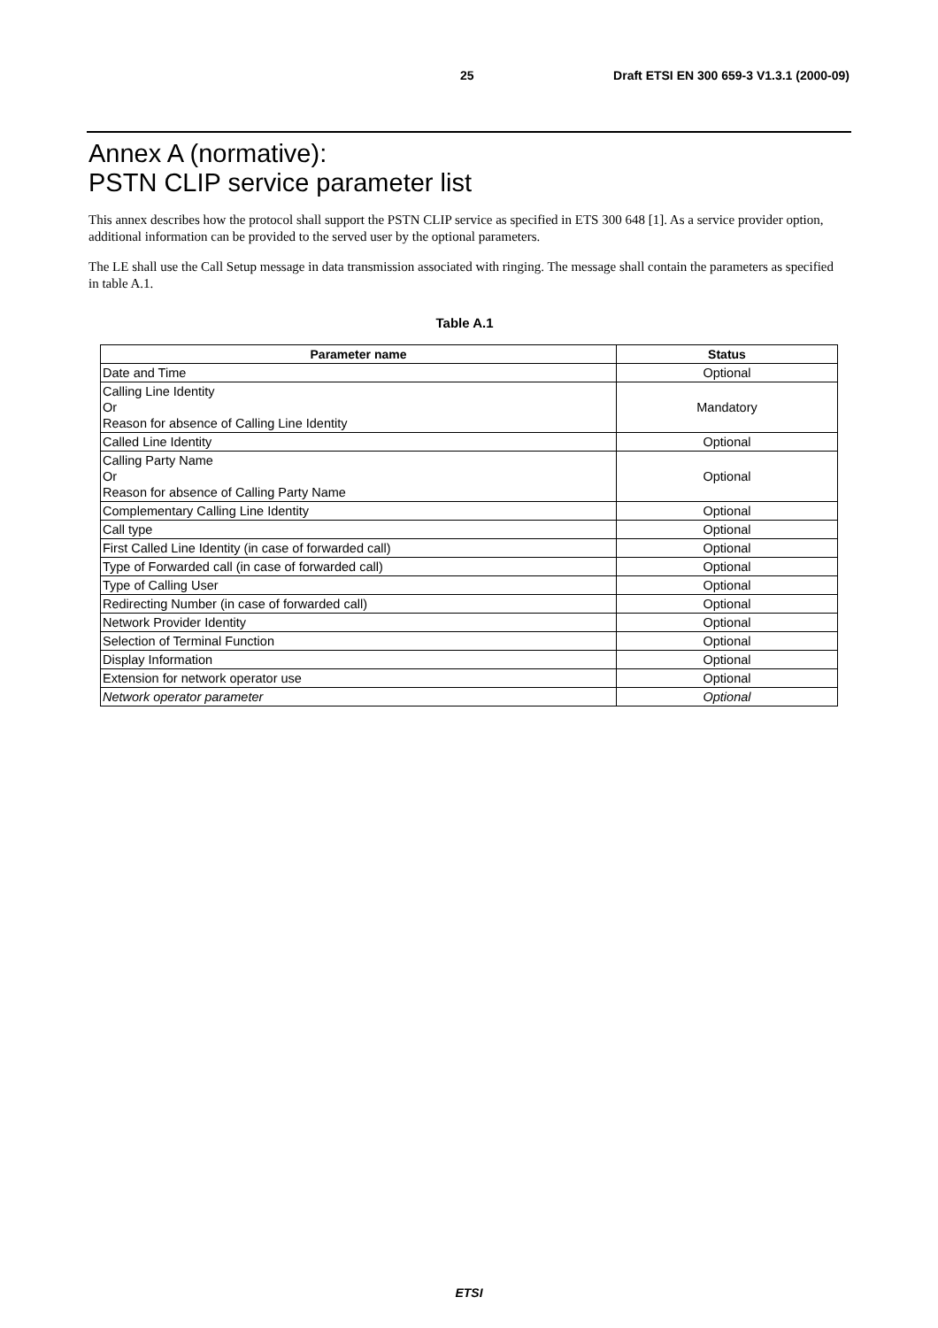25 Draft ETSI EN 300 659-3 V1.3.1 (2000-09)
Annex A (normative):
PSTN CLIP service parameter list
This annex describes how the protocol shall support the PSTN CLIP service as specified in ETS 300 648 [1]. As a service provider option, additional information can be provided to the served user by the optional parameters.
The LE shall use the Call Setup message in data transmission associated with ringing. The message shall contain the parameters as specified in table A.1.
Table A.1
| Parameter name | Status |
| --- | --- |
| Date and Time | Optional |
| Calling Line Identity Or Reason for absence of Calling Line Identity | Mandatory |
| Called Line Identity | Optional |
| Calling Party Name Or Reason for absence of Calling Party Name | Optional |
| Complementary Calling Line Identity | Optional |
| Call type | Optional |
| First Called Line Identity (in case of forwarded call) | Optional |
| Type of Forwarded call (in case of forwarded call) | Optional |
| Type of Calling User | Optional |
| Redirecting Number (in case of forwarded call) | Optional |
| Network Provider Identity | Optional |
| Selection of Terminal Function | Optional |
| Display Information | Optional |
| Extension for network operator use | Optional |
| Network operator parameter | Optional |
ETSI